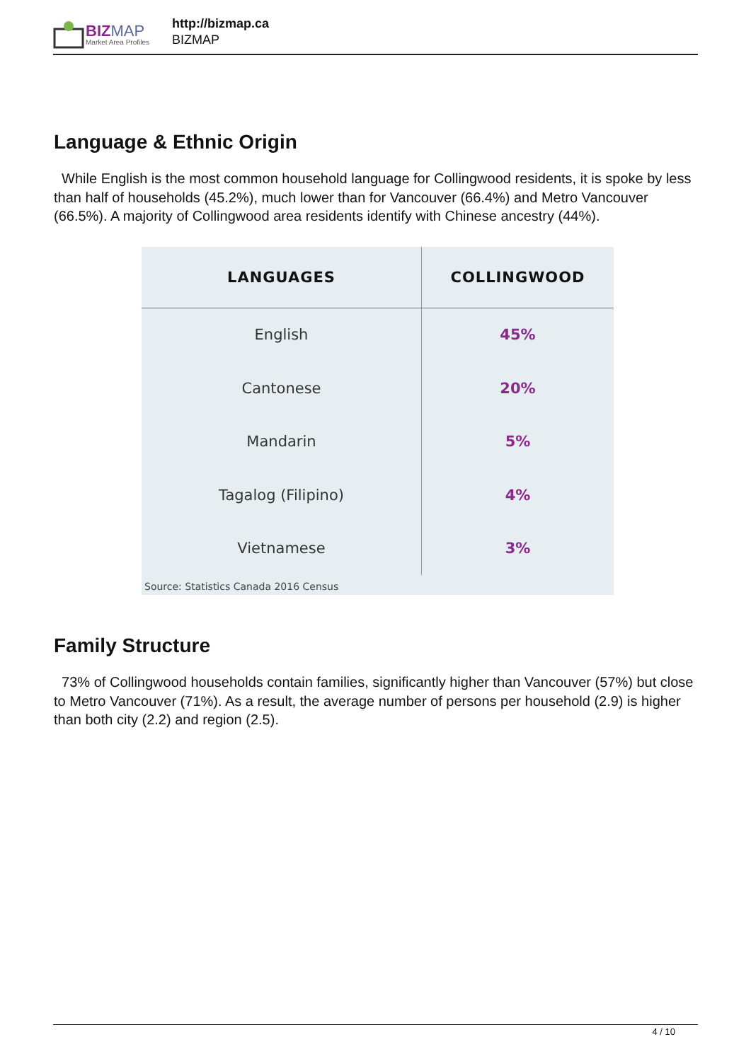BIZMAP
Market Area Profiles
http://bizmap.ca
BIZMAP
Language & Ethnic Origin
While English is the most common household language for Collingwood residents, it is spoke by less than half of households (45.2%), much lower than for Vancouver (66.4%) and Metro Vancouver (66.5%). A majority of Collingwood area residents identify with Chinese ancestry (44%).
| LANGUAGES | COLLINGWOOD |
| --- | --- |
| English | 45% |
| Cantonese | 20% |
| Mandarin | 5% |
| Tagalog (Filipino) | 4% |
| Vietnamese | 3% |
Source: Statistics Canada 2016 Census
Family Structure
73% of Collingwood households contain families, significantly higher than Vancouver (57%) but close to Metro Vancouver (71%). As a result, the average number of persons per household (2.9) is higher than both city (2.2) and region (2.5).
4 / 10